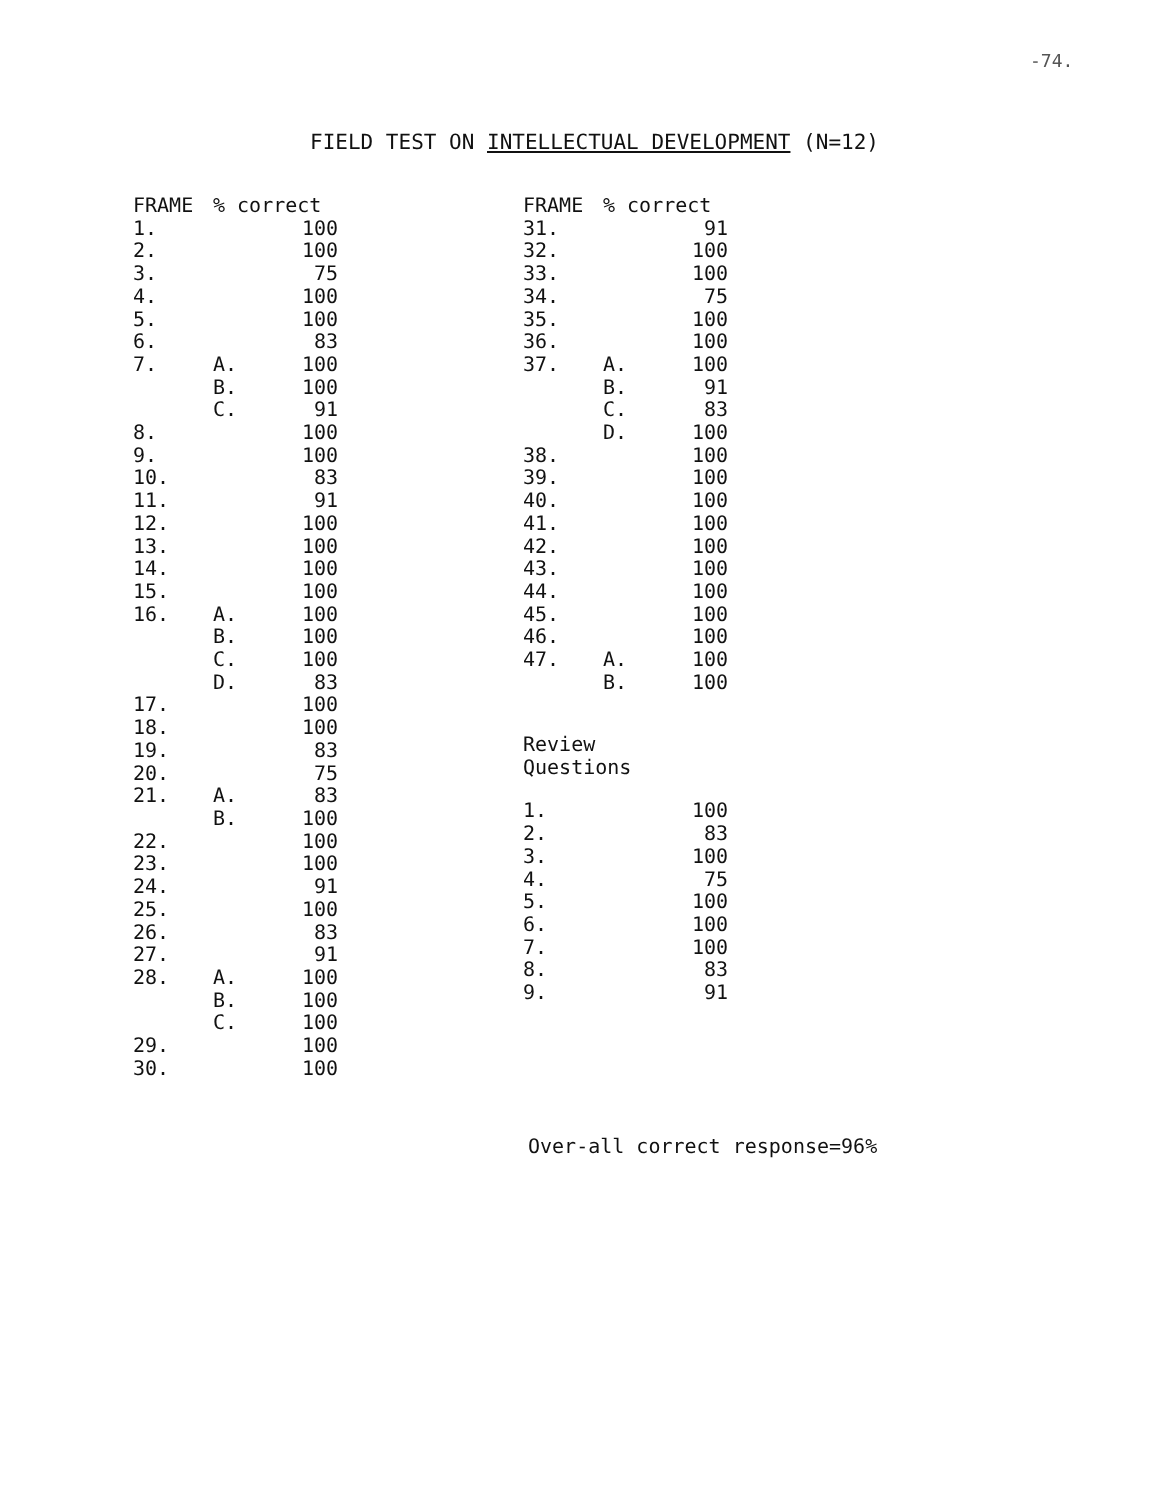-74.
FIELD TEST ON INTELLECTUAL DEVELOPMENT (N=12)
| FRAME | % correct | |
| --- | --- | --- |
| 1. | | 100 |
| 2. | | 100 |
| 3. | | 75 |
| 4. | | 100 |
| 5. | | 100 |
| 6. | | 83 |
| 7. | A. | 100 |
| | B. | 100 |
| | C. | 91 |
| 8. | | 100 |
| 9. | | 100 |
| 10. | | 83 |
| 11. | | 91 |
| 12. | | 100 |
| 13. | | 100 |
| 14. | | 100 |
| 15. | | 100 |
| 16. | A. | 100 |
| | B. | 100 |
| | C. | 100 |
| | D. | 83 |
| 17. | | 100 |
| 18. | | 100 |
| 19. | | 83 |
| 20. | | 75 |
| 21. | A. | 83 |
| | B. | 100 |
| 22. | | 100 |
| 23. | | 100 |
| 24. | | 91 |
| 25. | | 100 |
| 26. | | 83 |
| 27. | | 91 |
| 28. | A. | 100 |
| | B. | 100 |
| | C. | 100 |
| 29. | | 100 |
| 30. | | 100 |
| FRAME | % correct | |
| --- | --- | --- |
| 31. | | 91 |
| 32. | | 100 |
| 33. | | 100 |
| 34. | | 75 |
| 35. | | 100 |
| 36. | | 100 |
| 37. | A. | 100 |
| | B. | 91 |
| | C. | 83 |
| | D. | 100 |
| 38. | | 100 |
| 39. | | 100 |
| 40. | | 100 |
| 41. | | 100 |
| 42. | | 100 |
| 43. | | 100 |
| 44. | | 100 |
| 45. | | 100 |
| 46. | | 100 |
| 47. | A. | 100 |
| | B. | 100 |
Review
Questions
| 1. | | 100 |
| 2. | | 83 |
| 3. | | 100 |
| 4. | | 75 |
| 5. | | 100 |
| 6. | | 100 |
| 7. | | 100 |
| 8. | | 83 |
| 9. | | 91 |
Over-all correct response=96%